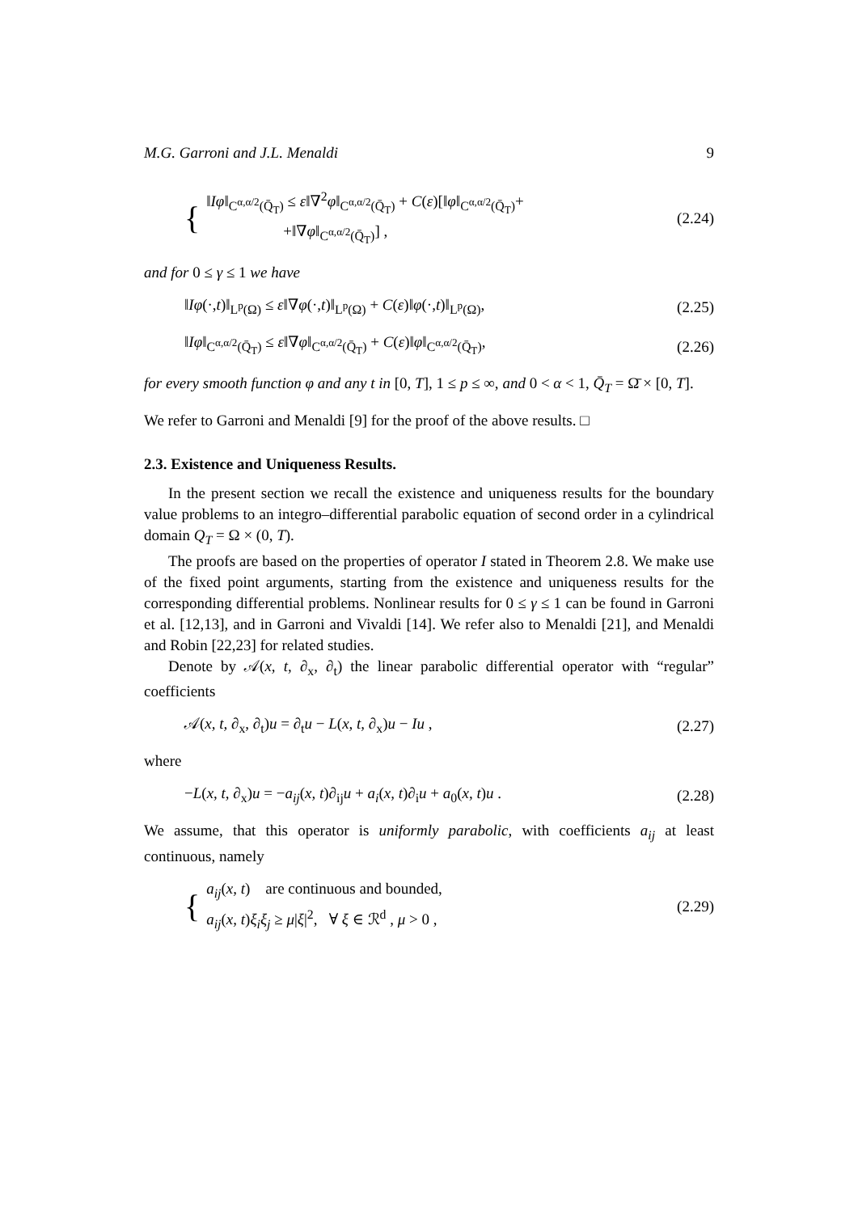M.G. Garroni and J.L. Menaldi 9
{
‖Iφ‖<sub>C<sup>α,α/2</sup>(Q̄<sub>T</sub>)</sub> ≤ ε‖∇<sup>2</sup>φ‖<sub>C<sup>α,α/2</sup>(Q̄<sub>T</sub>)</sub> + C(ε)[‖φ‖<sub>C<sup>α,α/2</sup>(Q̄<sub>T</sub>)</sub>+
+‖∇φ‖<sub>C<sup>α,α/2</sup>(Q̄<sub>T</sub>)</sub>] ,
(2.24)
and for 0 ≤ γ ≤ 1 we have
‖Iφ(·,t)‖<sub>L<sup>p</sup>(Ω)</sub> ≤ ε‖∇φ(·,t)‖<sub>L<sup>p</sup>(Ω)</sub> + C(ε)‖φ(·,t)‖<sub>L<sup>p</sup>(Ω)</sub>, (2.25)
‖Iφ‖<sub>C<sup>α,α/2</sup>(Q̄<sub>T</sub>)</sub> ≤ ε‖∇φ‖<sub>C<sup>α,α/2</sup>(Q̄<sub>T</sub>)</sub> + C(ε)‖φ‖<sub>C<sup>α,α/2</sup>(Q̄<sub>T</sub>)</sub>, (2.26)
for every smooth function φ and any t in [0, T], 1 ≤ p ≤ ∞, and 0 < α < 1, Q̄<sub>T</sub> = Ω̄ × [0, T].
We refer to Garroni and Menaldi [9] for the proof of the above results. □
2.3. Existence and Uniqueness Results.
In the present section we recall the existence and uniqueness results for the boundary value problems to an integro–differential parabolic equation of second order in a cylindrical domain Q<sub>T</sub> = Ω × (0, T).
The proofs are based on the properties of operator I stated in Theorem 2.8. We make use of the fixed point arguments, starting from the existence and uniqueness results for the corresponding differential problems. Nonlinear results for 0 ≤ γ ≤ 1 can be found in Garroni et al. [12,13], and in Garroni and Vivaldi [14]. We refer also to Menaldi [21], and Menaldi and Robin [22,23] for related studies.
Denote by 𝒜(x, t, ∂<sub>x</sub>, ∂<sub>t</sub>) the linear parabolic differential operator with “regular” coefficients
𝒜(x, t, ∂<sub>x</sub>, ∂<sub>t</sub>)u = ∂<sub>t</sub>u − L(x, t, ∂<sub>x</sub>)u − Iu , (2.27)
where
−L(x, t, ∂<sub>x</sub>)u = −a<sub>ij</sub>(x, t)∂<sub>ij</sub>u + a<sub>i</sub>(x, t)∂<sub>i</sub>u + a<sub>0</sub>(x, t)u . (2.28)
We assume, that this operator is uniformly parabolic, with coefficients a<sub>ij</sub> at least continuous, namely
{
a<sub>ij</sub>(x, t) are continuous and bounded,
a<sub>ij</sub>(x, t)ξ<sub>i</sub>ξ<sub>j</sub> ≥ μ|ξ|<sup>2</sup>, ∀ ξ ∈ ℛ<sup>d</sup> , μ > 0 ,
(2.29)